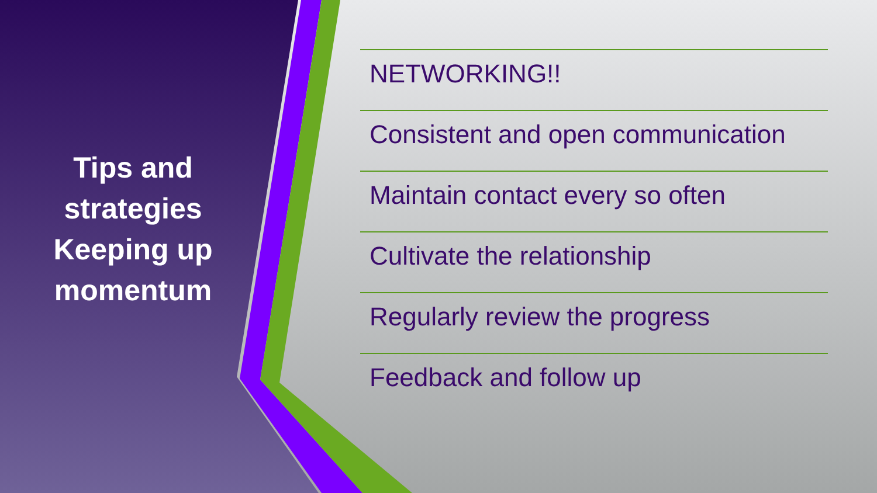Tips and strategies Keeping up momentum
NETWORKING!!
Consistent and open communication
Maintain contact every so often
Cultivate the relationship
Regularly review the progress
Feedback and follow up